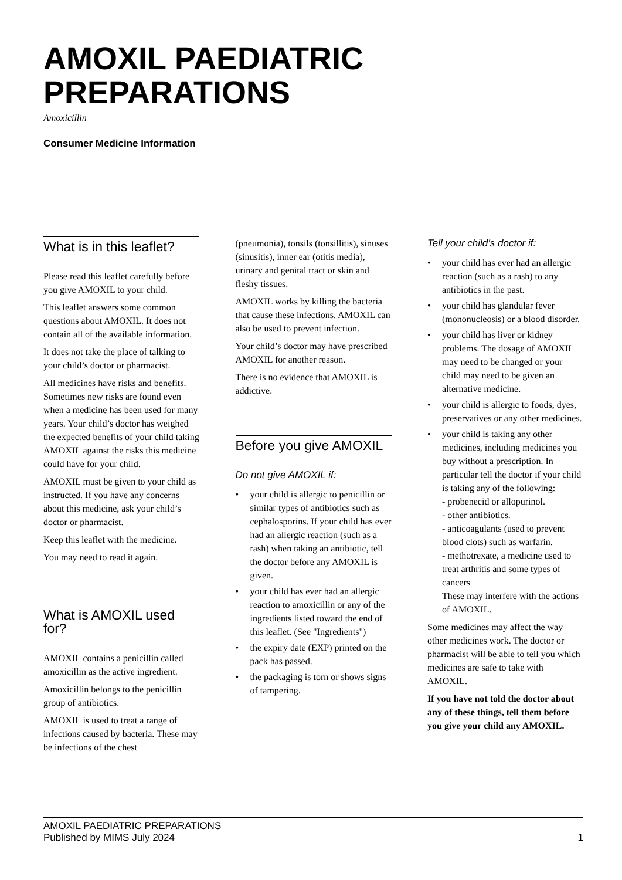AMOXIL PAEDIATRIC PREPARATIONS
Amoxicillin
Consumer Medicine Information
What is in this leaflet?
Please read this leaflet carefully before you give AMOXIL to your child.
This leaflet answers some common questions about AMOXIL. It does not contain all of the available information.
It does not take the place of talking to your child’s doctor or pharmacist.
All medicines have risks and benefits. Sometimes new risks are found even when a medicine has been used for many years. Your child’s doctor has weighed the expected benefits of your child taking AMOXIL against the risks this medicine could have for your child.
AMOXIL must be given to your child as instructed. If you have any concerns about this medicine, ask your child’s doctor or pharmacist.
Keep this leaflet with the medicine.
You may need to read it again.
What is AMOXIL used for?
AMOXIL contains a penicillin called amoxicillin as the active ingredient.
Amoxicillin belongs to the penicillin group of antibiotics.
AMOXIL is used to treat a range of infections caused by bacteria. These may be infections of the chest
(pneumonia), tonsils (tonsillitis), sinuses (sinusitis), inner ear (otitis media), urinary and genital tract or skin and fleshy tissues.
AMOXIL works by killing the bacteria that cause these infections. AMOXIL can also be used to prevent infection.
Your child’s doctor may have prescribed AMOXIL for another reason.
There is no evidence that AMOXIL is addictive.
Before you give AMOXIL
Do not give AMOXIL if:
your child is allergic to penicillin or similar types of antibiotics such as cephalosporins. If your child has ever had an allergic reaction (such as a rash) when taking an antibiotic, tell the doctor before any AMOXIL is given.
your child has ever had an allergic reaction to amoxicillin or any of the ingredients listed toward the end of this leaflet. (See "Ingredients")
the expiry date (EXP) printed on the pack has passed.
the packaging is torn or shows signs of tampering.
Tell your child’s doctor if:
your child has ever had an allergic reaction (such as a rash) to any antibiotics in the past.
your child has glandular fever (mononucleosis) or a blood disorder.
your child has liver or kidney problems. The dosage of AMOXIL may need to be changed or your child may need to be given an alternative medicine.
your child is allergic to foods, dyes, preservatives or any other medicines.
your child is taking any other medicines, including medicines you buy without a prescription. In particular tell the doctor if your child is taking any of the following:
- probenecid or allopurinol.
- other antibiotics.
- anticoagulants (used to prevent blood clots) such as warfarin.
- methotrexate, a medicine used to treat arthritis and some types of cancers
These may interfere with the actions of AMOXIL.
Some medicines may affect the way other medicines work. The doctor or pharmacist will be able to tell you which medicines are safe to take with AMOXIL.
If you have not told the doctor about any of these things, tell them before you give your child any AMOXIL.
AMOXIL PAEDIATRIC PREPARATIONS
Published by MIMS July 2024
1